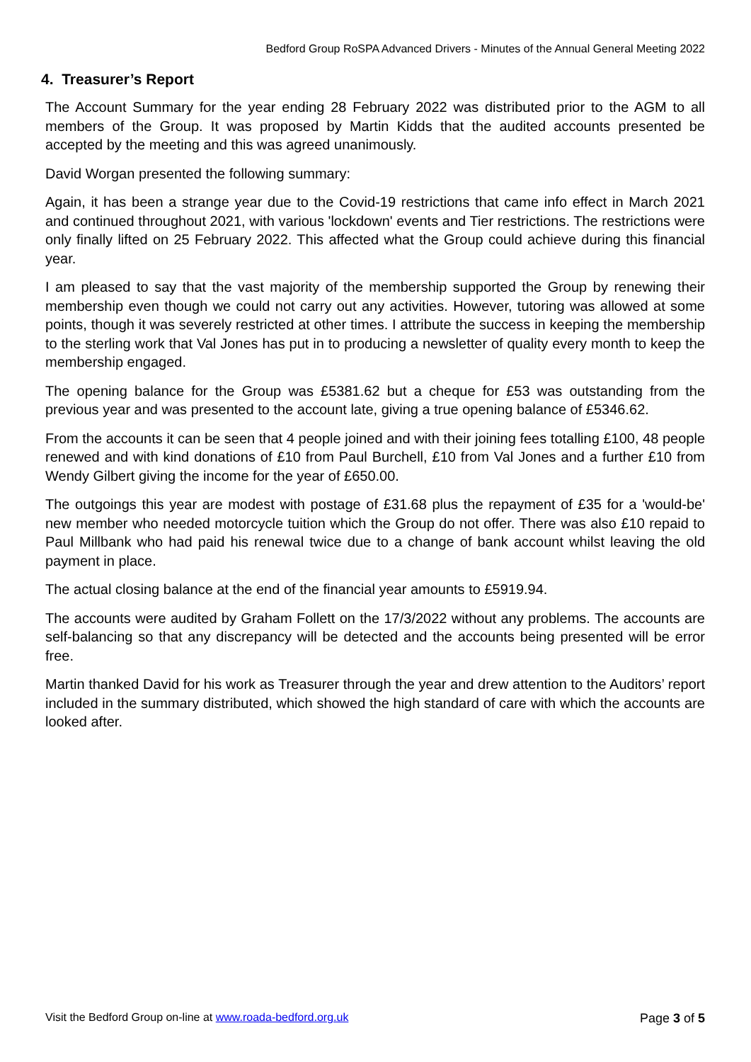Bedford Group RoSPA Advanced Drivers - Minutes of the Annual General Meeting 2022
4. Treasurer’s Report
The Account Summary for the year ending 28 February 2022 was distributed prior to the AGM to all members of the Group. It was proposed by Martin Kidds that the audited accounts presented be accepted by the meeting and this was agreed unanimously.
David Worgan presented the following summary:
Again, it has been a strange year due to the Covid-19 restrictions that came info effect in March 2021 and continued throughout 2021, with various 'lockdown' events and Tier restrictions. The restrictions were only finally lifted on 25 February 2022. This affected what the Group could achieve during this financial year.
I am pleased to say that the vast majority of the membership supported the Group by renewing their membership even though we could not carry out any activities. However, tutoring was allowed at some points, though it was severely restricted at other times. I attribute the success in keeping the membership to the sterling work that Val Jones has put in to producing a newsletter of quality every month to keep the membership engaged.
The opening balance for the Group was £5381.62 but a cheque for £53 was outstanding from the previous year and was presented to the account late, giving a true opening balance of £5346.62.
From the accounts it can be seen that 4 people joined and with their joining fees totalling £100, 48 people renewed and with kind donations of £10 from Paul Burchell, £10 from Val Jones and a further £10 from Wendy Gilbert giving the income for the year of £650.00.
The outgoings this year are modest with postage of £31.68 plus the repayment of £35 for a 'would-be' new member who needed motorcycle tuition which the Group do not offer. There was also £10 repaid to Paul Millbank who had paid his renewal twice due to a change of bank account whilst leaving the old payment in place.
The actual closing balance at the end of the financial year amounts to £5919.94.
The accounts were audited by Graham Follett on the 17/3/2022 without any problems. The accounts are self-balancing so that any discrepancy will be detected and the accounts being presented will be error free.
Martin thanked David for his work as Treasurer through the year and drew attention to the Auditors’ report included in the summary distributed, which showed the high standard of care with which the accounts are looked after.
Visit the Bedford Group on-line at www.roada-bedford.org.uk Page 3 of 5